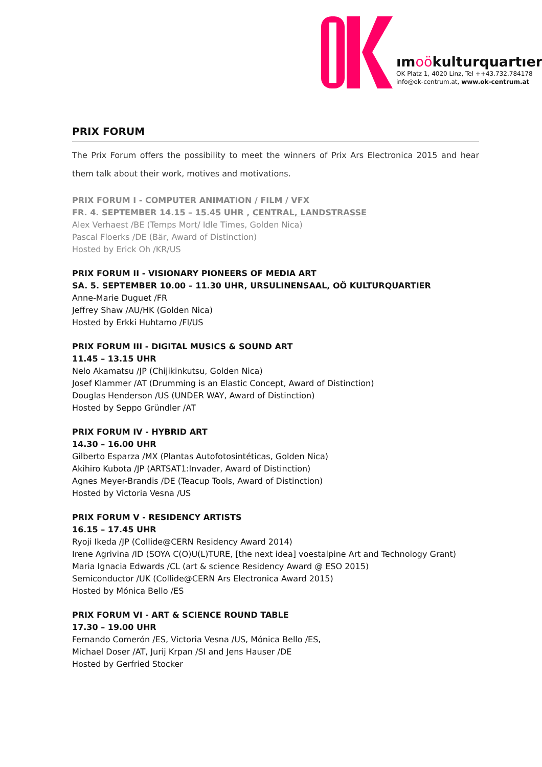ımoökulturquartıer
OK Platz 1, 4020 Linz, Tel ++43.732.784178
info@ok-centrum.at, www.ok-centrum.at
PRIX FORUM
The Prix Forum offers the possibility to meet the winners of Prix Ars Electronica 2015 and hear them talk about their work, motives and motivations.
PRIX FORUM I - COMPUTER ANIMATION / FILM / VFX
FR. 4. SEPTEMBER 14.15 – 15.45 UHR , CENTRAL, LANDSTRASSE
Alex Verhaest /BE (Temps Mort/ Idle Times, Golden Nica)
Pascal Floerks /DE (Bär, Award of Distinction)
Hosted by Erick Oh /KR/US
PRIX FORUM II - VISIONARY PIONEERS OF MEDIA ART
SA. 5. SEPTEMBER 10.00 – 11.30 UHR, URSULINENSAAL, OÖ KULTURQUARTIER
Anne-Marie Duguet /FR
Jeffrey Shaw /AU/HK (Golden Nica)
Hosted by Erkki Huhtamo /FI/US
PRIX FORUM III - DIGITAL MUSICS & SOUND ART
11.45 – 13.15 UHR
Nelo Akamatsu /JP (Chijikinkutsu, Golden Nica)
Josef Klammer /AT (Drumming is an Elastic Concept, Award of Distinction)
Douglas Henderson /US (UNDER WAY, Award of Distinction)
Hosted by Seppo Gründler /AT
PRIX FORUM IV - HYBRID ART
14.30 – 16.00 UHR
Gilberto Esparza /MX (Plantas Autofotosintéticas, Golden Nica)
Akihiro Kubota /JP (ARTSAT1:Invader, Award of Distinction)
Agnes Meyer-Brandis /DE (Teacup Tools, Award of Distinction)
Hosted by Victoria Vesna /US
PRIX FORUM V - RESIDENCY ARTISTS
16.15 – 17.45 UHR
Ryoji Ikeda /JP (Collide@CERN Residency Award 2014)
Irene Agrivina /ID (SOYA C(O)U(L)TURE, [the next idea] voestalpine Art and Technology Grant)
Maria Ignacia Edwards /CL (art & science Residency Award @ ESO 2015)
Semiconductor /UK (Collide@CERN Ars Electronica Award 2015)
Hosted by Mónica Bello /ES
PRIX FORUM VI - ART & SCIENCE ROUND TABLE
17.30 – 19.00 UHR
Fernando Comerón /ES, Victoria Vesna /US, Mónica Bello /ES,
Michael Doser /AT, Jurij Krpan /SI and Jens Hauser /DE
Hosted by Gerfried Stocker